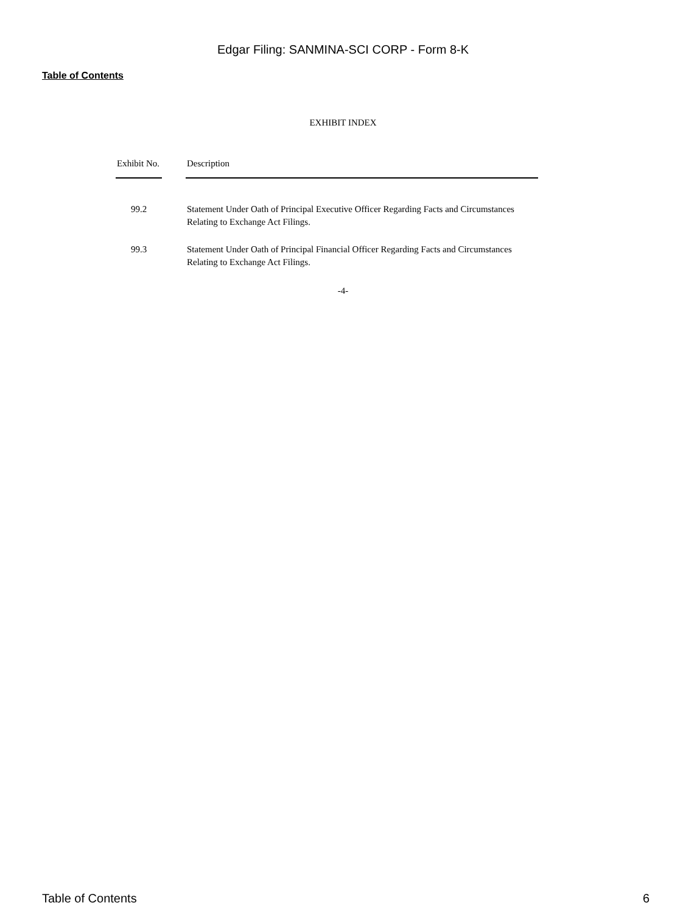Edgar Filing: SANMINA-SCI CORP - Form 8-K
Table of Contents
EXHIBIT INDEX
| Exhibit No. | | Description |
| --- | --- | --- |
| 99.2 | | Statement Under Oath of Principal Executive Officer Regarding Facts and Circumstances Relating to Exchange Act Filings. |
| 99.3 | | Statement Under Oath of Principal Financial Officer Regarding Facts and Circumstances Relating to Exchange Act Filings. |
-4-
Table of Contents 6